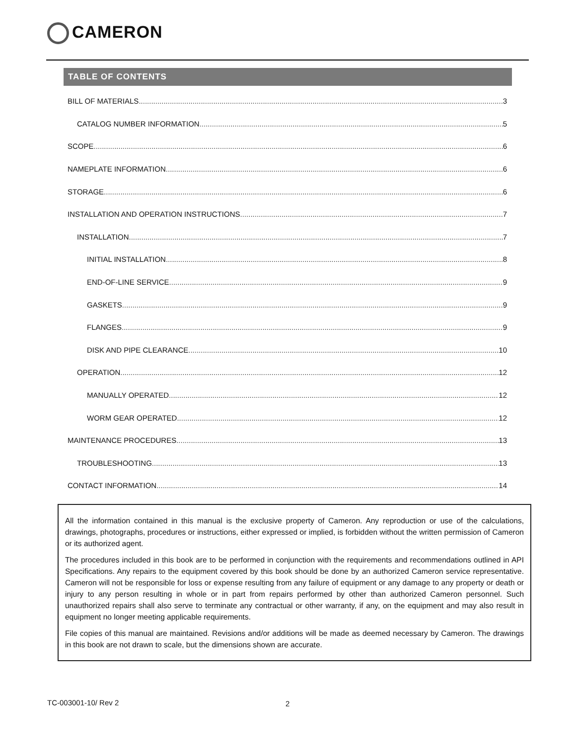CAMERON
TABLE OF CONTENTS
BILL OF MATERIALS 3
CATALOG NUMBER INFORMATION 5
SCOPE 6
NAMEPLATE INFORMATION 6
STORAGE 6
INSTALLATION AND OPERATION INSTRUCTIONS 7
INSTALLATION 7
INITIAL INSTALLATION 8
END-OF-LINE SERVICE 9
GASKETS 9
FLANGES 9
DISK AND PIPE CLEARANCE 10
OPERATION 12
MANUALLY OPERATED 12
WORM GEAR OPERATED 12
MAINTENANCE PROCEDURES 13
TROUBLESHOOTING 13
CONTACT INFORMATION 14
All the information contained in this manual is the exclusive property of Cameron. Any reproduction or use of the calculations, drawings, photographs, procedures or instructions, either expressed or implied, is forbidden without the written permission of Cameron or its authorized agent.
The procedures included in this book are to be performed in conjunction with the requirements and recommendations outlined in API Specifications. Any repairs to the equipment covered by this book should be done by an authorized Cameron service representative. Cameron will not be responsible for loss or expense resulting from any failure of equipment or any damage to any property or death or injury to any person resulting in whole or in part from repairs performed by other than authorized Cameron personnel. Such unauthorized repairs shall also serve to terminate any contractual or other warranty, if any, on the equipment and may also result in equipment no longer meeting applicable requirements.
File copies of this manual are maintained. Revisions and/or additions will be made as deemed necessary by Cameron. The drawings in this book are not drawn to scale, but the dimensions shown are accurate.
TC-003001-10/ Rev 2 2